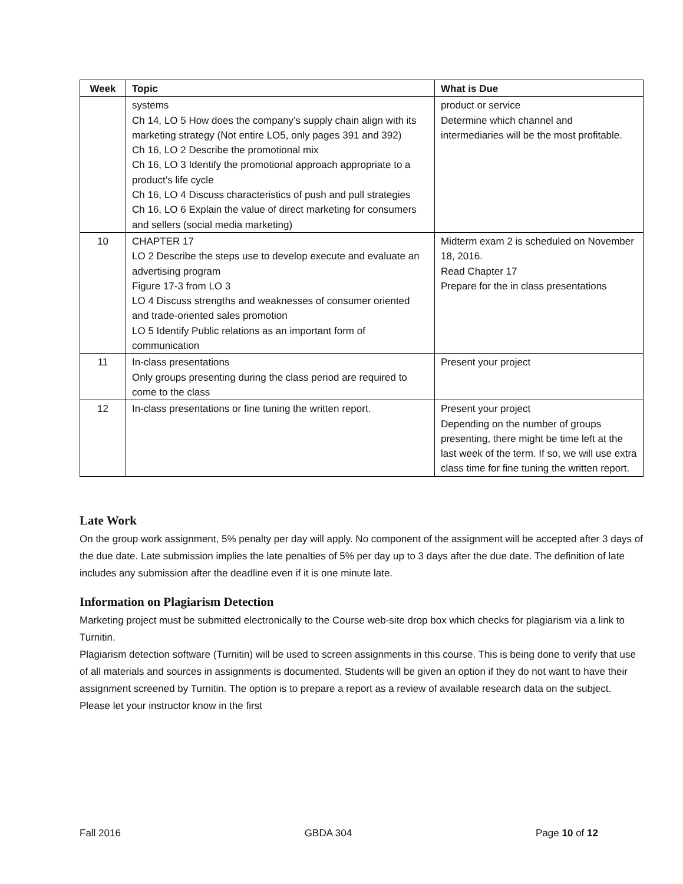| Week | Topic | What is Due |
| --- | --- | --- |
| | systems Ch 14, LO 5 How does the company’s supply chain align with its marketing strategy (Not entire LO5, only pages 391 and 392) Ch 16, LO 2 Describe the promotional mix Ch 16, LO 3 Identify the promotional approach appropriate to a product’s life cycle Ch 16, LO 4 Discuss characteristics of push and pull strategies Ch 16, LO 6 Explain the value of direct marketing for consumers and sellers (social media marketing) | product or service Determine which channel and intermediaries will be the most profitable. |
| 10 | CHAPTER 17 LO 2 Describe the steps use to develop execute and evaluate an advertising program Figure 17-3 from LO 3 LO 4 Discuss strengths and weaknesses of consumer oriented and trade-oriented sales promotion LO 5 Identify Public relations as an important form of communication | Midterm exam 2 is scheduled on November 18, 2016. Read Chapter 17 Prepare for the in class presentations |
| 11 | In-class presentations Only groups presenting during the class period are required to come to the class | Present your project |
| 12 | In-class presentations or fine tuning the written report. | Present your project Depending on the number of groups presenting, there might be time left at the last week of the term. If so, we will use extra class time for fine tuning the written report. |
Late Work
On the group work assignment, 5% penalty per day will apply. No component of the assignment will be accepted after 3 days of the due date. Late submission implies the late penalties of 5% per day up to 3 days after the due date. The definition of late includes any submission after the deadline even if it is one minute late.
Information on Plagiarism Detection
Marketing project must be submitted electronically to the Course web-site drop box which checks for plagiarism via a link to Turnitin.
Plagiarism detection software (Turnitin) will be used to screen assignments in this course. This is being done to verify that use of all materials and sources in assignments is documented. Students will be given an option if they do not want to have their assignment screened by Turnitin. The option is to prepare a report as a review of available research data on the subject. Please let your instructor know in the first
Fall 2016 GBDA 304 Page 10 of 12